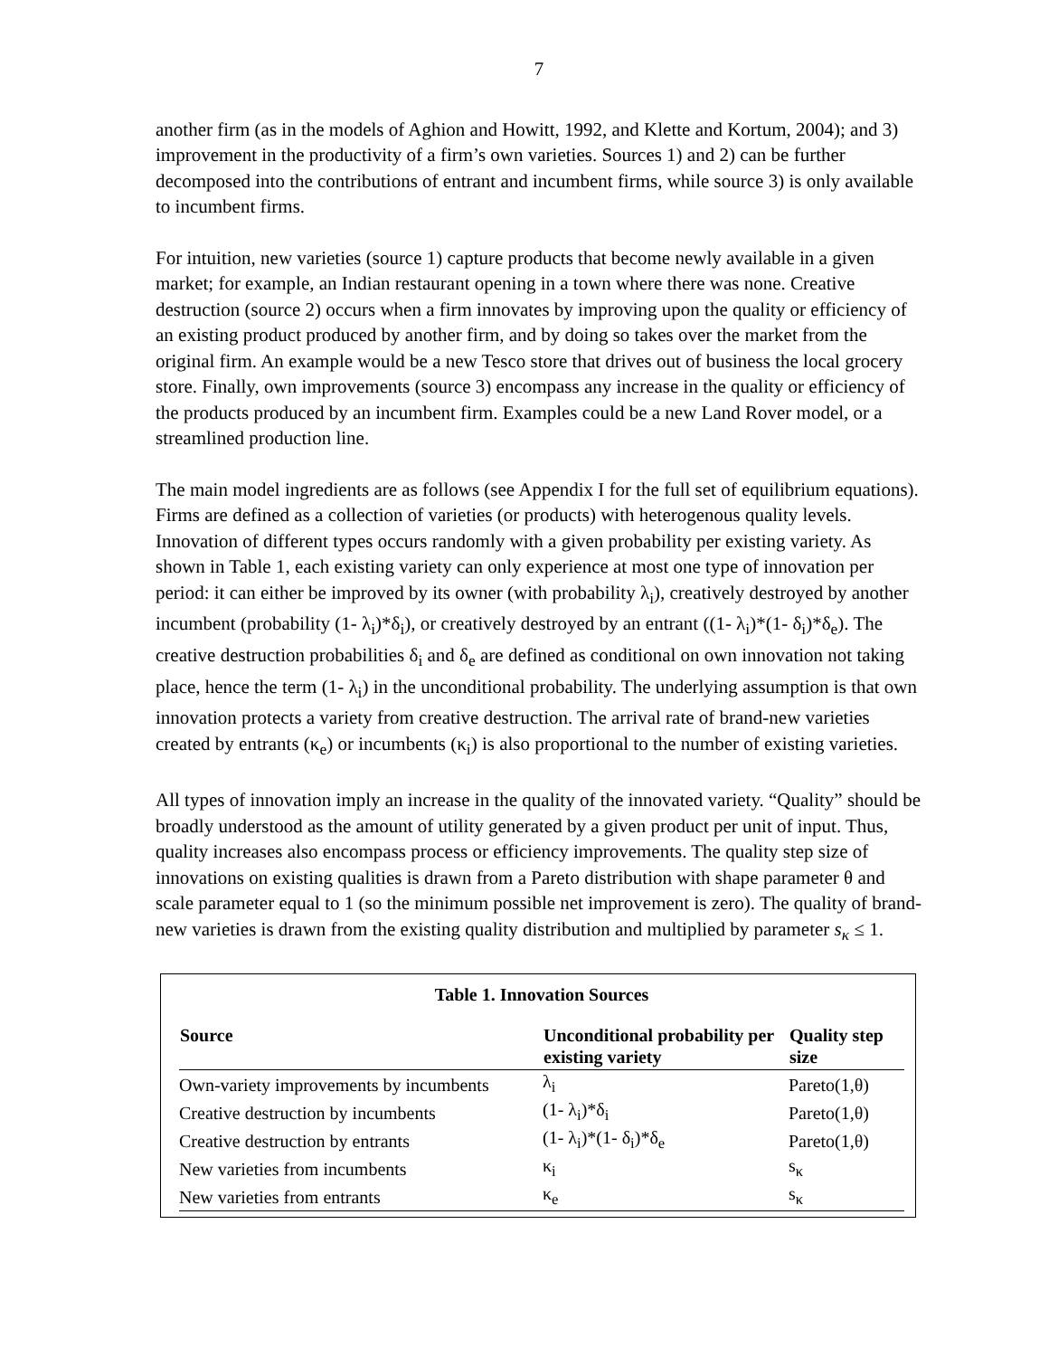7
another firm (as in the models of Aghion and Howitt, 1992, and Klette and Kortum, 2004); and 3) improvement in the productivity of a firm’s own varieties. Sources 1) and 2) can be further decomposed into the contributions of entrant and incumbent firms, while source 3) is only available to incumbent firms.
For intuition, new varieties (source 1) capture products that become newly available in a given market; for example, an Indian restaurant opening in a town where there was none. Creative destruction (source 2) occurs when a firm innovates by improving upon the quality or efficiency of an existing product produced by another firm, and by doing so takes over the market from the original firm. An example would be a new Tesco store that drives out of business the local grocery store. Finally, own improvements (source 3) encompass any increase in the quality or efficiency of the products produced by an incumbent firm. Examples could be a new Land Rover model, or a streamlined production line.
The main model ingredients are as follows (see Appendix I for the full set of equilibrium equations). Firms are defined as a collection of varieties (or products) with heterogenous quality levels. Innovation of different types occurs randomly with a given probability per existing variety. As shown in Table 1, each existing variety can only experience at most one type of innovation per period: it can either be improved by its owner (with probability λ<sub>i</sub>), creatively destroyed by another incumbent (probability (1- λ<sub>i</sub>)*δ<sub>i</sub>), or creatively destroyed by an entrant ((1- λ<sub>i</sub>)*(1- δ<sub>i</sub>)*δ<sub>e</sub>). The creative destruction probabilities δ<sub>i</sub> and δ<sub>e</sub> are defined as conditional on own innovation not taking place, hence the term (1- λ<sub>i</sub>) in the unconditional probability. The underlying assumption is that own innovation protects a variety from creative destruction. The arrival rate of brand-new varieties created by entrants (κ<sub>e</sub>) or incumbents (κ<sub>i</sub>) is also proportional to the number of existing varieties.
All types of innovation imply an increase in the quality of the innovated variety. “Quality” should be broadly understood as the amount of utility generated by a given product per unit of input. Thus, quality increases also encompass process or efficiency improvements. The quality step size of innovations on existing qualities is drawn from a Pareto distribution with shape parameter θ and scale parameter equal to 1 (so the minimum possible net improvement is zero). The quality of brand-new varieties is drawn from the existing quality distribution and multiplied by parameter s<sub>κ</sub> ≤ 1.
Table 1. Innovation Sources
| Source | Unconditional probability per existing variety | Quality step size |
| --- | --- | --- |
| Own-variety improvements by incumbents | λ<sub>i</sub> | Pareto(1,θ) |
| Creative destruction by incumbents | (1- λ<sub>i</sub>)*δ<sub>i</sub> | Pareto(1,θ) |
| Creative destruction by entrants | (1- λ<sub>i</sub>)*(1- δ<sub>i</sub>)*δ<sub>e</sub> | Pareto(1,θ) |
| New varieties from incumbents | κ<sub>i</sub> | s<sub>κ</sub> |
| New varieties from entrants | κ<sub>e</sub> | s<sub>κ</sub> |